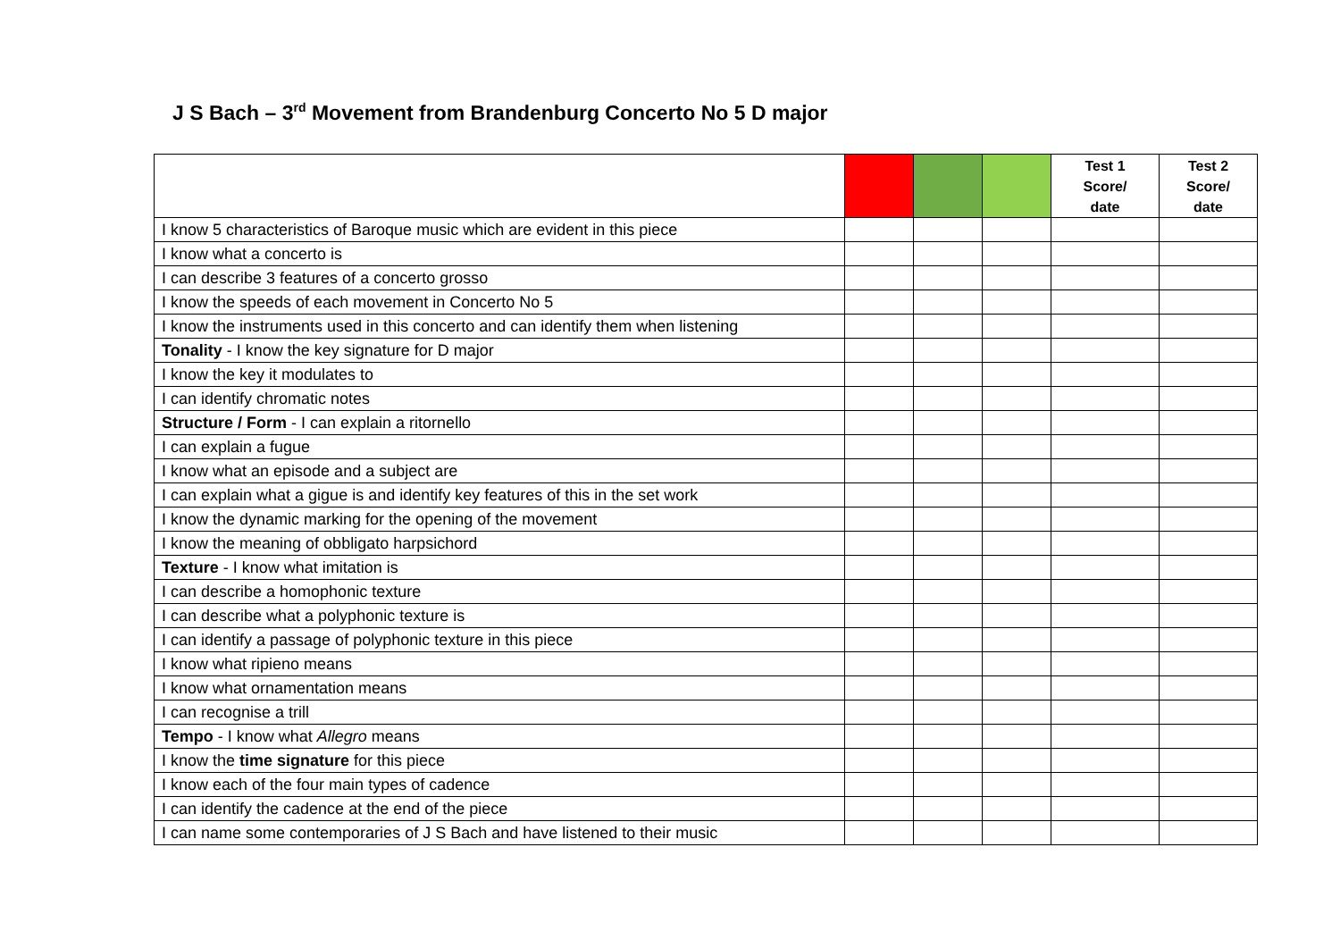J S Bach – 3<sup>rd</sup> Movement from Brandenburg Concerto No 5 D major
| | | | | Test 1 Score/ date | Test 2 Score/ date |
| --- | --- | --- | --- | --- | --- |
| I know 5 characteristics of Baroque music which are evident in this piece | | | | | |
| I know what a concerto is | | | | | |
| I can describe 3 features of a concerto grosso | | | | | |
| I know the speeds of each movement in Concerto No 5 | | | | | |
| I know the instruments used in this concerto and can identify them when listening | | | | | |
| Tonality - I know the key signature for D major | | | | | |
| I know the key it modulates to | | | | | |
| I can identify chromatic notes | | | | | |
| Structure / Form - I can explain a ritornello | | | | | |
| I can explain a fugue | | | | | |
| I know what an episode and a subject are | | | | | |
| I can explain what a gigue is and identify key features of this in the set work | | | | | |
| I know the dynamic marking for the opening of the movement | | | | | |
| I know the meaning of obbligato harpsichord | | | | | |
| Texture - I know what imitation is | | | | | |
| I can describe a homophonic texture | | | | | |
| I can describe what a polyphonic texture is | | | | | |
| I can identify a passage of polyphonic texture in this piece | | | | | |
| I know what ripieno means | | | | | |
| I know what ornamentation means | | | | | |
| I can recognise a trill | | | | | |
| Tempo - I know what Allegro means | | | | | |
| I know the time signature for this piece | | | | | |
| I know each of the four main types of cadence | | | | | |
| I can identify the cadence at the end of the piece | | | | | |
| I can name some contemporaries of J S Bach and have listened to their music | | | | | |